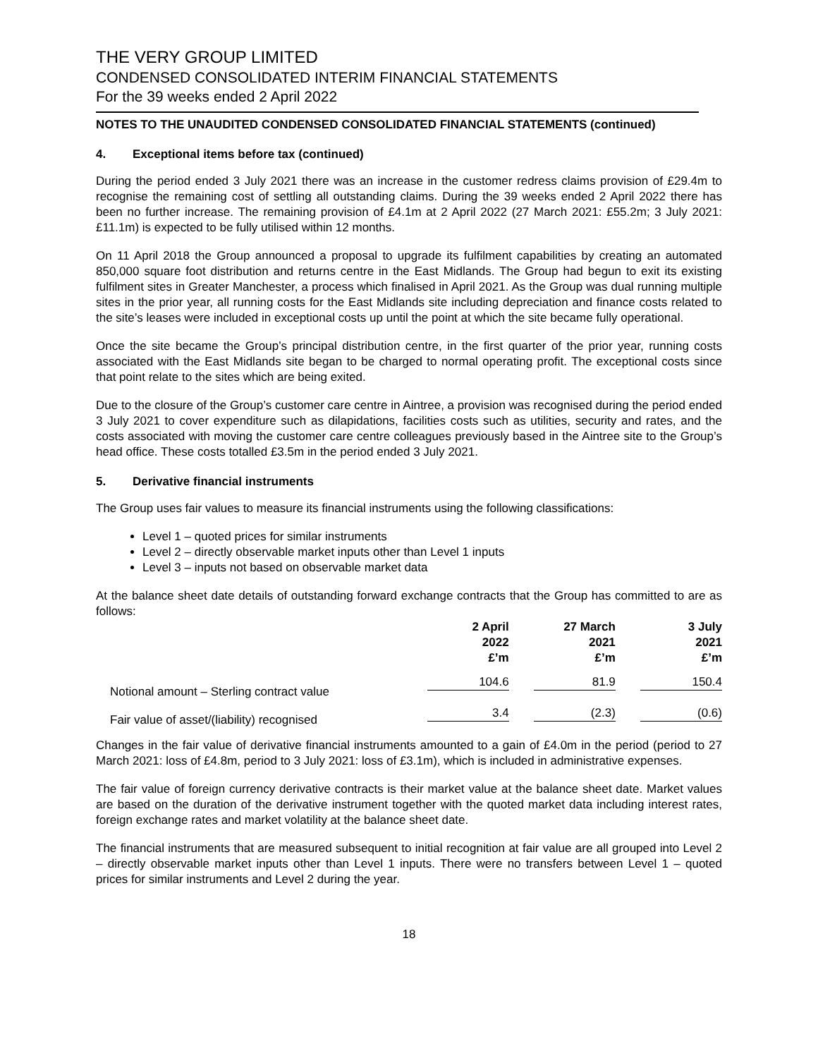THE VERY GROUP LIMITED
CONDENSED CONSOLIDATED INTERIM FINANCIAL STATEMENTS
For the 39 weeks ended 2 April 2022
NOTES TO THE UNAUDITED CONDENSED CONSOLIDATED FINANCIAL STATEMENTS (continued)
4. Exceptional items before tax (continued)
During the period ended 3 July 2021 there was an increase in the customer redress claims provision of £29.4m to recognise the remaining cost of settling all outstanding claims. During the 39 weeks ended 2 April 2022 there has been no further increase. The remaining provision of £4.1m at 2 April 2022 (27 March 2021: £55.2m; 3 July 2021: £11.1m) is expected to be fully utilised within 12 months.
On 11 April 2018 the Group announced a proposal to upgrade its fulfilment capabilities by creating an automated 850,000 square foot distribution and returns centre in the East Midlands. The Group had begun to exit its existing fulfilment sites in Greater Manchester, a process which finalised in April 2021. As the Group was dual running multiple sites in the prior year, all running costs for the East Midlands site including depreciation and finance costs related to the site’s leases were included in exceptional costs up until the point at which the site became fully operational.
Once the site became the Group’s principal distribution centre, in the first quarter of the prior year, running costs associated with the East Midlands site began to be charged to normal operating profit. The exceptional costs since that point relate to the sites which are being exited.
Due to the closure of the Group’s customer care centre in Aintree, a provision was recognised during the period ended 3 July 2021 to cover expenditure such as dilapidations, facilities costs such as utilities, security and rates, and the costs associated with moving the customer care centre colleagues previously based in the Aintree site to the Group’s head office. These costs totalled £3.5m in the period ended 3 July 2021.
5. Derivative financial instruments
The Group uses fair values to measure its financial instruments using the following classifications:
Level 1 – quoted prices for similar instruments
Level 2 – directly observable market inputs other than Level 1 inputs
Level 3 – inputs not based on observable market data
At the balance sheet date details of outstanding forward exchange contracts that the Group has committed to are as follows:
| | 2 April 2022 £’m | 27 March 2021 £’m | 3 July 2021 £’m |
| --- | --- | --- | --- |
| Notional amount – Sterling contract value | 104.6 | 81.9 | 150.4 |
| Fair value of asset/(liability) recognised | 3.4 | (2.3) | (0.6) |
Changes in the fair value of derivative financial instruments amounted to a gain of £4.0m in the period (period to 27 March 2021: loss of £4.8m, period to 3 July 2021: loss of £3.1m), which is included in administrative expenses.
The fair value of foreign currency derivative contracts is their market value at the balance sheet date. Market values are based on the duration of the derivative instrument together with the quoted market data including interest rates, foreign exchange rates and market volatility at the balance sheet date.
The financial instruments that are measured subsequent to initial recognition at fair value are all grouped into Level 2 – directly observable market inputs other than Level 1 inputs. There were no transfers between Level 1 – quoted prices for similar instruments and Level 2 during the year.
18